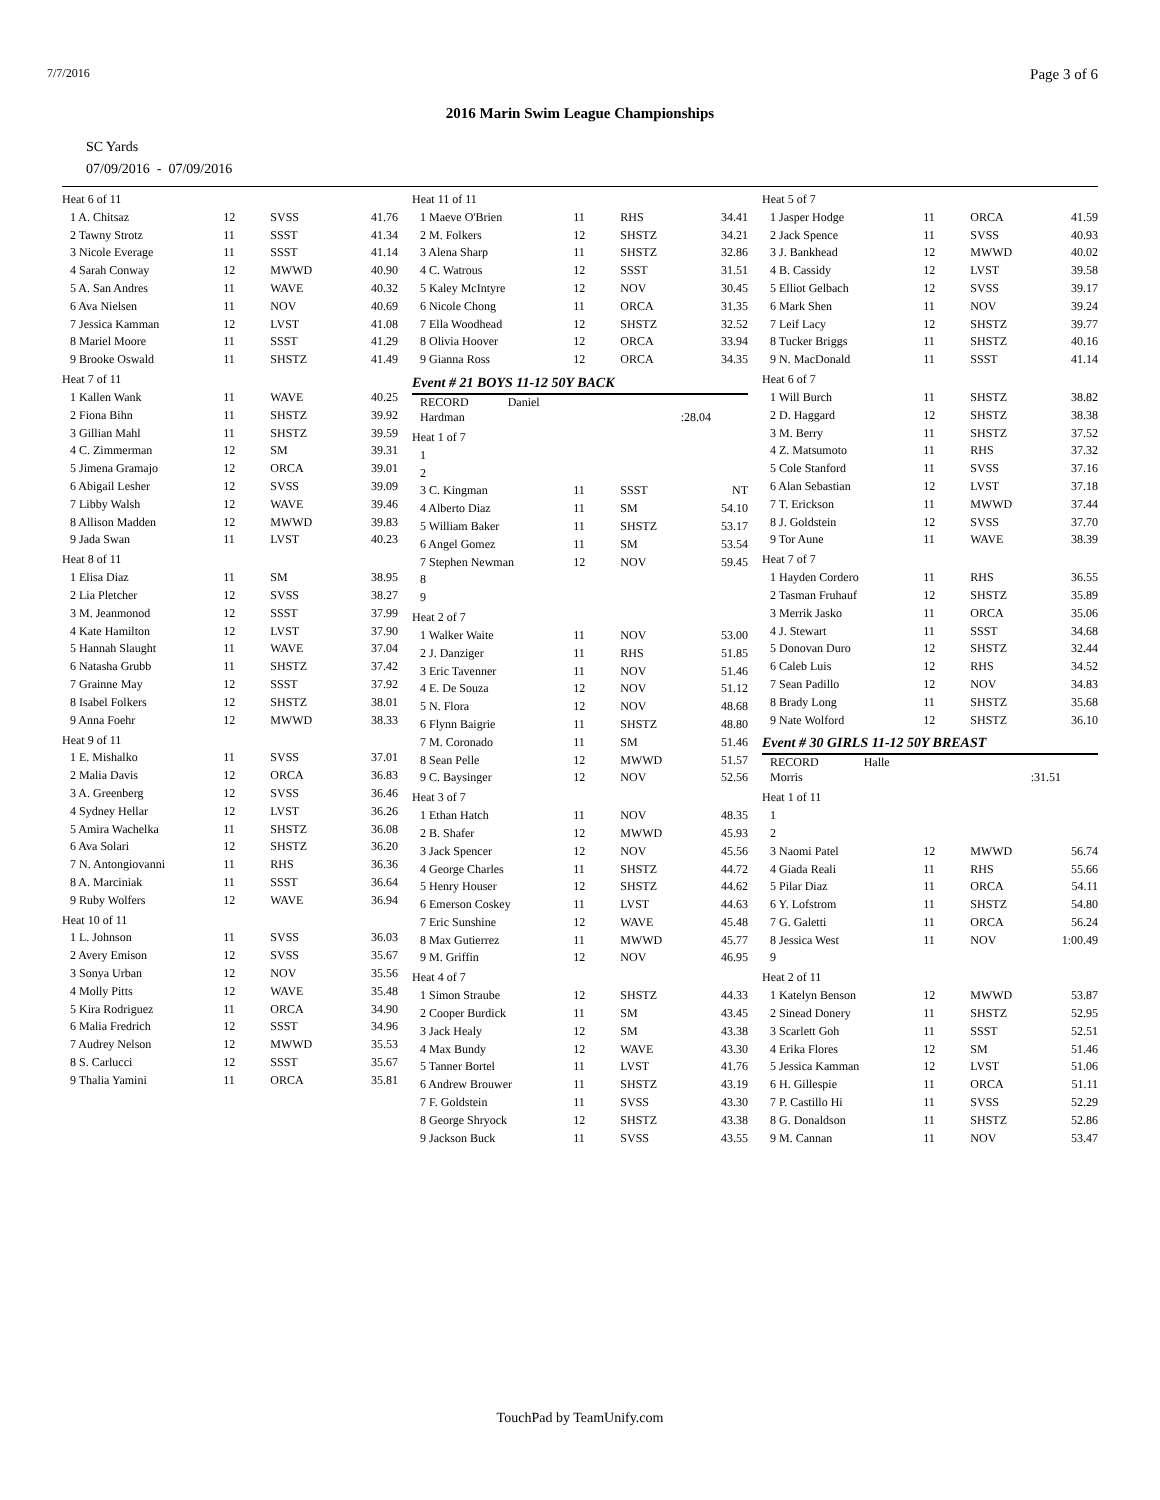7/7/2016 Page 3 of 6
2016 Marin Swim League Championships
SC Yards
07/09/2016 - 07/09/2016
| Heat 6 of 11 | | | |
| 1 A. Chitsaz | 12 | SVSS | 41.76 |
| 2 Tawny Strotz | 11 | SSST | 41.34 |
| 3 Nicole Everage | 11 | SSST | 41.14 |
| 4 Sarah Conway | 12 | MWWD | 40.90 |
| 5 A. San Andres | 11 | WAVE | 40.32 |
| 6 Ava Nielsen | 11 | NOV | 40.69 |
| 7 Jessica Kamman | 12 | LVST | 41.08 |
| 8 Mariel Moore | 11 | SSST | 41.29 |
| 9 Brooke Oswald | 11 | SHSTZ | 41.49 |
| Heat 7 of 11 | | | |
| 1 Kallen Wank | 11 | WAVE | 40.25 |
| 2 Fiona Bihn | 11 | SHSTZ | 39.92 |
| 3 Gillian Mahl | 11 | SHSTZ | 39.59 |
| 4 C. Zimmerman | 12 | SM | 39.31 |
| 5 Jimena Gramajo | 12 | ORCA | 39.01 |
| 6 Abigail Lesher | 12 | SVSS | 39.09 |
| 7 Libby Walsh | 12 | WAVE | 39.46 |
| 8 Allison Madden | 12 | MWWD | 39.83 |
| 9 Jada Swan | 11 | LVST | 40.23 |
| Heat 8 of 11 | | | |
| 1 Elisa Diaz | 11 | SM | 38.95 |
| 2 Lia Pletcher | 12 | SVSS | 38.27 |
| 3 M. Jeanmonod | 12 | SSST | 37.99 |
| 4 Kate Hamilton | 12 | LVST | 37.90 |
| 5 Hannah Slaught | 11 | WAVE | 37.04 |
| 6 Natasha Grubb | 11 | SHSTZ | 37.42 |
| 7 Grainne May | 12 | SSST | 37.92 |
| 8 Isabel Folkers | 12 | SHSTZ | 38.01 |
| 9 Anna Foehr | 12 | MWWD | 38.33 |
| Heat 9 of 11 | | | |
| 1 E. Mishalko | 11 | SVSS | 37.01 |
| 2 Malia Davis | 12 | ORCA | 36.83 |
| 3 A. Greenberg | 12 | SVSS | 36.46 |
| 4 Sydney Hellar | 12 | LVST | 36.26 |
| 5 Amira Wachelka | 11 | SHSTZ | 36.08 |
| 6 Ava Solari | 12 | SHSTZ | 36.20 |
| 7 N. Antongiovanni | 11 | RHS | 36.36 |
| 8 A. Marciniak | 11 | SSST | 36.64 |
| 9 Ruby Wolfers | 12 | WAVE | 36.94 |
| Heat 10 of 11 | | | |
| 1 L. Johnson | 11 | SVSS | 36.03 |
| 2 Avery Emison | 12 | SVSS | 35.67 |
| 3 Sonya Urban | 12 | NOV | 35.56 |
| 4 Molly Pitts | 12 | WAVE | 35.48 |
| 5 Kira Rodriguez | 11 | ORCA | 34.90 |
| 6 Malia Fredrich | 12 | SSST | 34.96 |
| 7 Audrey Nelson | 12 | MWWD | 35.53 |
| 8 S. Carlucci | 12 | SSST | 35.67 |
| 9 Thalia Yamini | 11 | ORCA | 35.81 |
| Heat 11 of 11 | | | |
| 1 Maeve O'Brien | 11 | RHS | 34.41 |
| 2 M. Folkers | 12 | SHSTZ | 34.21 |
| 3 Alena Sharp | 11 | SHSTZ | 32.86 |
| 4 C. Watrous | 12 | SSST | 31.51 |
| 5 Kaley McIntyre | 12 | NOV | 30.45 |
| 6 Nicole Chong | 11 | ORCA | 31.35 |
| 7 Ella Woodhead | 12 | SHSTZ | 32.52 |
| 8 Olivia Hoover | 12 | ORCA | 33.94 |
| 9 Gianna Ross | 12 | ORCA | 34.35 |
| Event # 21 BOYS 11-12 50Y BACK | | | |
| RECORD Daniel Hardman | | | :28.04 |
| Heat 1 of 7 | | | |
| 1 | | | |
| 2 | | | |
| 3 C. Kingman | 11 | SSST | NT |
| 4 Alberto Diaz | 11 | SM | 54.10 |
| 5 William Baker | 11 | SHSTZ | 53.17 |
| 6 Angel Gomez | 11 | SM | 53.54 |
| 7 Stephen Newman | 12 | NOV | 59.45 |
| 8 | | | |
| 9 | | | |
| Heat 2 of 7 | | | |
| 1 Walker Waite | 11 | NOV | 53.00 |
| 2 J. Danziger | 11 | RHS | 51.85 |
| 3 Eric Tavenner | 11 | NOV | 51.46 |
| 4 E. De Souza | 12 | NOV | 51.12 |
| 5 N. Flora | 12 | NOV | 48.68 |
| 6 Flynn Baigrie | 11 | SHSTZ | 48.80 |
| 7 M. Coronado | 11 | SM | 51.46 |
| 8 Sean Pelle | 12 | MWWD | 51.57 |
| 9 C. Baysinger | 12 | NOV | 52.56 |
| Heat 3 of 7 | | | |
| 1 Ethan Hatch | 11 | NOV | 48.35 |
| 2 B. Shafer | 12 | MWWD | 45.93 |
| 3 Jack Spencer | 12 | NOV | 45.56 |
| 4 George Charles | 11 | SHSTZ | 44.72 |
| 5 Henry Houser | 12 | SHSTZ | 44.62 |
| 6 Emerson Coskey | 11 | LVST | 44.63 |
| 7 Eric Sunshine | 12 | WAVE | 45.48 |
| 8 Max Gutierrez | 11 | MWWD | 45.77 |
| 9 M. Griffin | 12 | NOV | 46.95 |
| Heat 4 of 7 | | | |
| 1 Simon Straube | 12 | SHSTZ | 44.33 |
| 2 Cooper Burdick | 11 | SM | 43.45 |
| 3 Jack Healy | 12 | SM | 43.38 |
| 4 Max Bundy | 12 | WAVE | 43.30 |
| 5 Tanner Bortel | 11 | LVST | 41.76 |
| 6 Andrew Brouwer | 11 | SHSTZ | 43.19 |
| 7 F. Goldstein | 11 | SVSS | 43.30 |
| 8 George Shryock | 12 | SHSTZ | 43.38 |
| 9 Jackson Buck | 11 | SVSS | 43.55 |
| Heat 5 of 7 | | | |
| 1 Jasper Hodge | 11 | ORCA | 41.59 |
| 2 Jack Spence | 11 | SVSS | 40.93 |
| 3 J. Bankhead | 12 | MWWD | 40.02 |
| 4 B. Cassidy | 12 | LVST | 39.58 |
| 5 Elliot Gelbach | 12 | SVSS | 39.17 |
| 6 Mark Shen | 11 | NOV | 39.24 |
| 7 Leif Lacy | 12 | SHSTZ | 39.77 |
| 8 Tucker Briggs | 11 | SHSTZ | 40.16 |
| 9 N. MacDonald | 11 | SSST | 41.14 |
| Heat 6 of 7 | | | |
| 1 Will Burch | 11 | SHSTZ | 38.82 |
| 2 D. Haggard | 12 | SHSTZ | 38.38 |
| 3 M. Berry | 11 | SHSTZ | 37.52 |
| 4 Z. Matsumoto | 11 | RHS | 37.32 |
| 5 Cole Stanford | 11 | SVSS | 37.16 |
| 6 Alan Sebastian | 12 | LVST | 37.18 |
| 7 T. Erickson | 11 | MWWD | 37.44 |
| 8 J. Goldstein | 12 | SVSS | 37.70 |
| 9 Tor Aune | 11 | WAVE | 38.39 |
| Heat 7 of 7 | | | |
| 1 Hayden Cordero | 11 | RHS | 36.55 |
| 2 Tasman Fruhauf | 12 | SHSTZ | 35.89 |
| 3 Merrik Jasko | 11 | ORCA | 35.06 |
| 4 J. Stewart | 11 | SSST | 34.68 |
| 5 Donovan Duro | 12 | SHSTZ | 32.44 |
| 6 Caleb Luis | 12 | RHS | 34.52 |
| 7 Sean Padillo | 12 | NOV | 34.83 |
| 8 Brady Long | 11 | SHSTZ | 35.68 |
| 9 Nate Wolford | 12 | SHSTZ | 36.10 |
| Event # 30 GIRLS 11-12 50Y BREAST | | | |
| RECORD Halle Morris | | | :31.51 |
| Heat 1 of 11 | | | |
| 1 | | | |
| 2 | | | |
| 3 Naomi Patel | 12 | MWWD | 56.74 |
| 4 Giada Reali | 11 | RHS | 55.66 |
| 5 Pilar Diaz | 11 | ORCA | 54.11 |
| 6 Y. Lofstrom | 11 | SHSTZ | 54.80 |
| 7 G. Galetti | 11 | ORCA | 56.24 |
| 8 Jessica West | 11 | NOV | 1:00.49 |
| 9 | | | |
| Heat 2 of 11 | | | |
| 1 Katelyn Benson | 12 | MWWD | 53.87 |
| 2 Sinead Donery | 11 | SHSTZ | 52.95 |
| 3 Scarlett Goh | 11 | SSST | 52.51 |
| 4 Erika Flores | 12 | SM | 51.46 |
| 5 Jessica Kamman | 12 | LVST | 51.06 |
| 6 H. Gillespie | 11 | ORCA | 51.11 |
| 7 P. Castillo Hi | 11 | SVSS | 52.29 |
| 8 G. Donaldson | 11 | SHSTZ | 52.86 |
| 9 M. Cannan | 11 | NOV | 53.47 |
TouchPad by TeamUnify.com